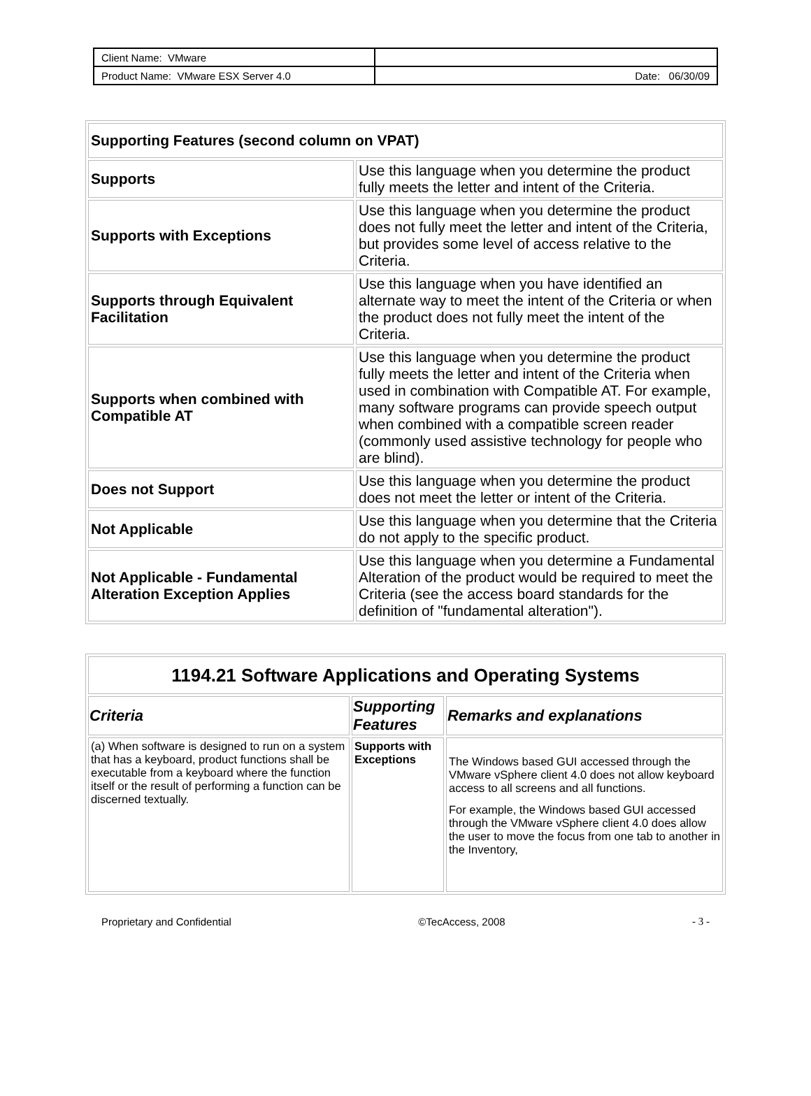| Client Name: VMware | |
| Product Name: VMware ESX Server 4.0 | Date: 06/30/09 |
| Supporting Features (second column on VPAT) | |
| Supports | Use this language when you determine the product fully meets the letter and intent of the Criteria. |
| Supports with Exceptions | Use this language when you determine the product does not fully meet the letter and intent of the Criteria, but provides some level of access relative to the Criteria. |
| Supports through Equivalent Facilitation | Use this language when you have identified an alternate way to meet the intent of the Criteria or when the product does not fully meet the intent of the Criteria. |
| Supports when combined with Compatible AT | Use this language when you determine the product fully meets the letter and intent of the Criteria when used in combination with Compatible AT. For example, many software programs can provide speech output when combined with a compatible screen reader (commonly used assistive technology for people who are blind). |
| Does not Support | Use this language when you determine the product does not meet the letter or intent of the Criteria. |
| Not Applicable | Use this language when you determine that the Criteria do not apply to the specific product. |
| Not Applicable - Fundamental Alteration Exception Applies | Use this language when you determine a Fundamental Alteration of the product would be required to meet the Criteria (see the access board standards for the definition of "fundamental alteration"). |
| 1194.21 Software Applications and Operating Systems | | |
| --- | --- | --- |
| Criteria | Supporting Features | Remarks and explanations |
| (a) When software is designed to run on a system that has a keyboard, product functions shall be executable from a keyboard where the function itself or the result of performing a function can be discerned textually. | Supports with Exceptions | The Windows based GUI accessed through the VMware vSphere client 4.0 does not allow keyboard access to all screens and all functions. For example, the Windows based GUI accessed through the VMware vSphere client 4.0 does allow the user to move the focus from one tab to another in the Inventory, |
Proprietary and Confidential ©TecAccess, 2008 - 3 -